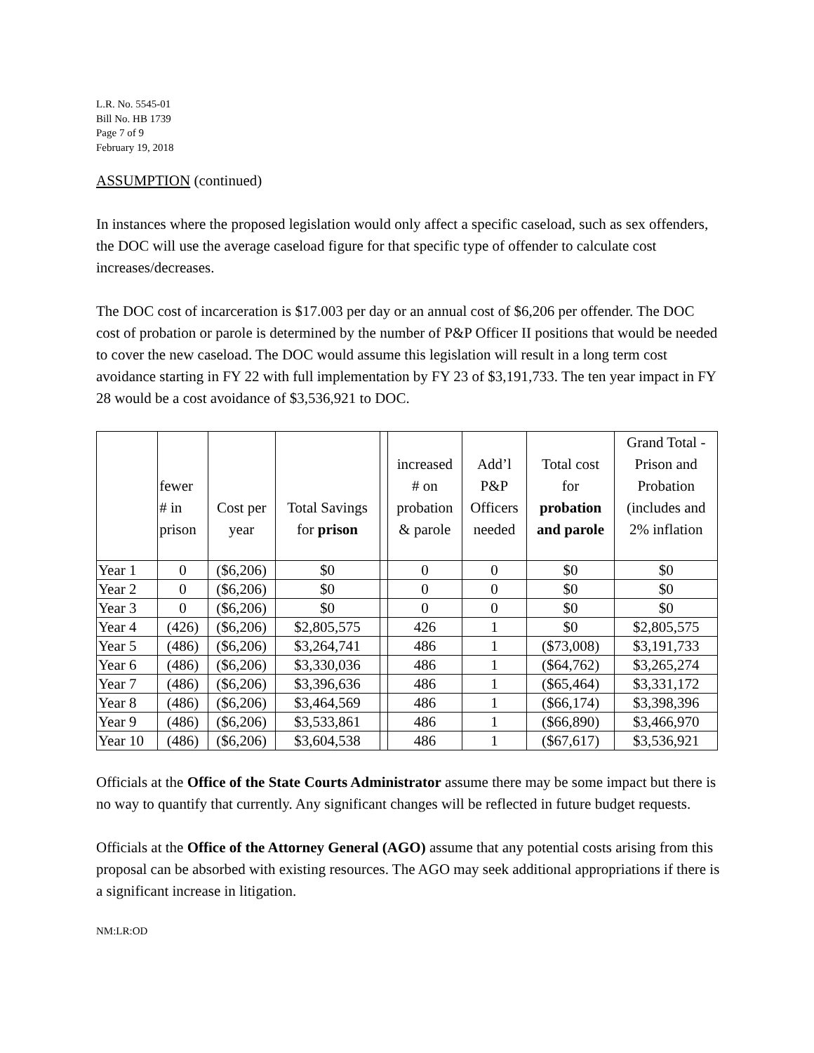L.R. No. 5545-01
Bill No. HB 1739
Page 7 of 9
February 19, 2018
ASSUMPTION (continued)
In instances where the proposed legislation would only affect a specific caseload, such as sex offenders, the DOC will use the average caseload figure for that specific type of offender to calculate cost increases/decreases.
The DOC cost of incarceration is $17.003 per day or an annual cost of $6,206 per offender. The DOC cost of probation or parole is determined by the number of P&P Officer II positions that would be needed to cover the new caseload. The DOC would assume this legislation will result in a long term cost avoidance starting in FY 22 with full implementation by FY 23 of $3,191,733. The ten year impact in FY 28 would be a cost avoidance of $3,536,921 to DOC.
| | fewer # in prison | Cost per year | Total Savings for prison | | increased # on probation & parole | Add’l P&P Officers needed | Total cost for probation and parole | Grand Total - Prison and Probation (includes and 2% inflation |
| --- | --- | --- | --- | --- | --- | --- | --- | --- |
| Year 1 | 0 | ($6,206) | $0 | | 0 | 0 | $0 | $0 |
| Year 2 | 0 | ($6,206) | $0 | | 0 | 0 | $0 | $0 |
| Year 3 | 0 | ($6,206) | $0 | | 0 | 0 | $0 | $0 |
| Year 4 | (426) | ($6,206) | $2,805,575 | | 426 | 1 | $0 | $2,805,575 |
| Year 5 | (486) | ($6,206) | $3,264,741 | | 486 | 1 | ($73,008) | $3,191,733 |
| Year 6 | (486) | ($6,206) | $3,330,036 | | 486 | 1 | ($64,762) | $3,265,274 |
| Year 7 | (486) | ($6,206) | $3,396,636 | | 486 | 1 | ($65,464) | $3,331,172 |
| Year 8 | (486) | ($6,206) | $3,464,569 | | 486 | 1 | ($66,174) | $3,398,396 |
| Year 9 | (486) | ($6,206) | $3,533,861 | | 486 | 1 | ($66,890) | $3,466,970 |
| Year 10 | (486) | ($6,206) | $3,604,538 | | 486 | 1 | ($67,617) | $3,536,921 |
Officials at the Office of the State Courts Administrator assume there may be some impact but there is no way to quantify that currently. Any significant changes will be reflected in future budget requests.
Officials at the Office of the Attorney General (AGO) assume that any potential costs arising from this proposal can be absorbed with existing resources. The AGO may seek additional appropriations if there is a significant increase in litigation.
NM:LR:OD